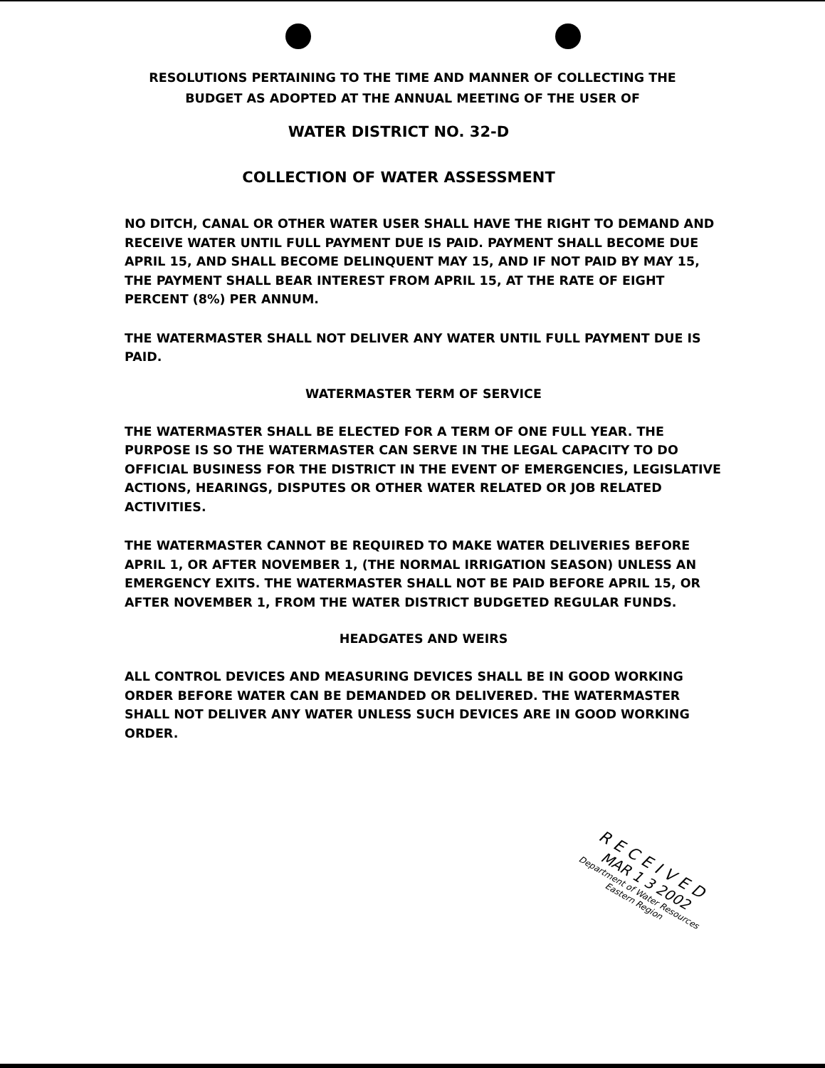RESOLUTIONS PERTAINING TO THE TIME AND MANNER OF COLLECTING THE
BUDGET AS ADOPTED AT THE ANNUAL MEETING OF THE USER OF
WATER DISTRICT NO. 32-D
COLLECTION OF WATER ASSESSMENT
NO DITCH, CANAL OR OTHER WATER USER SHALL HAVE THE RIGHT TO DEMAND AND RECEIVE WATER UNTIL FULL PAYMENT DUE IS PAID. PAYMENT SHALL BECOME DUE APRIL 15, AND SHALL BECOME DELINQUENT MAY 15, AND IF NOT PAID BY MAY 15, THE PAYMENT SHALL BEAR INTEREST FROM APRIL 15, AT THE RATE OF EIGHT PERCENT (8%) PER ANNUM.
THE WATERMASTER SHALL NOT DELIVER ANY WATER UNTIL FULL PAYMENT DUE IS PAID.
WATERMASTER TERM OF SERVICE
THE WATERMASTER SHALL BE ELECTED FOR A TERM OF ONE FULL YEAR. THE PURPOSE IS SO THE WATERMASTER CAN SERVE IN THE LEGAL CAPACITY TO DO OFFICIAL BUSINESS FOR THE DISTRICT IN THE EVENT OF EMERGENCIES, LEGISLATIVE ACTIONS, HEARINGS, DISPUTES OR OTHER WATER RELATED OR JOB RELATED ACTIVITIES.
THE WATERMASTER CANNOT BE REQUIRED TO MAKE WATER DELIVERIES BEFORE APRIL 1, OR AFTER NOVEMBER 1, (THE NORMAL IRRIGATION SEASON) UNLESS AN EMERGENCY EXITS. THE WATERMASTER SHALL NOT BE PAID BEFORE APRIL 15, OR AFTER NOVEMBER 1, FROM THE WATER DISTRICT BUDGETED REGULAR FUNDS.
HEADGATES AND WEIRS
ALL CONTROL DEVICES AND MEASURING DEVICES SHALL BE IN GOOD WORKING ORDER BEFORE WATER CAN BE DEMANDED OR DELIVERED. THE WATERMASTER SHALL NOT DELIVER ANY WATER UNLESS SUCH DEVICES ARE IN GOOD WORKING ORDER.
RECEIVED
MAR 1 3 2002
Department of Water Resources
Eastern Region